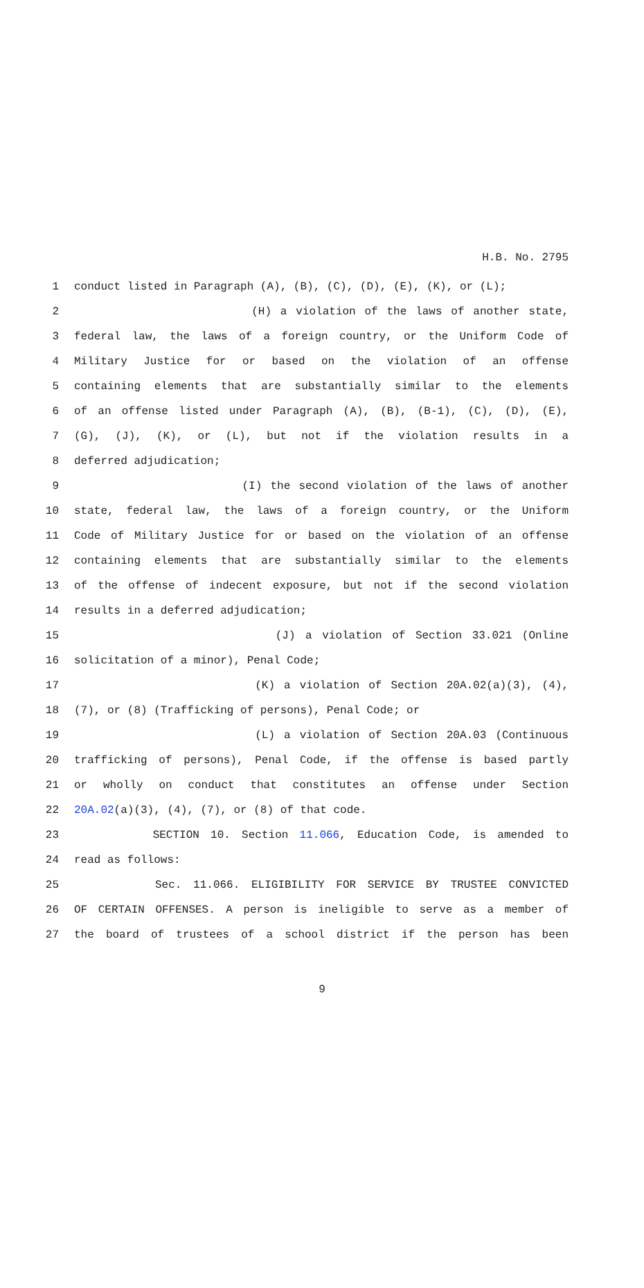H.B. No. 2795
1 conduct listed in Paragraph (A), (B), (C), (D), (E), (K), or (L);
2 (H) a violation of the laws of another state,
3 federal law, the laws of a foreign country, or the Uniform Code of
4 Military Justice for or based on the violation of an offense
5 containing elements that are substantially similar to the elements
6 of an offense listed under Paragraph (A), (B), (B-1), (C), (D), (E),
7 (G), (J), (K), or (L), but not if the violation results in a
8 deferred adjudication;
9 (I) the second violation of the laws of another
10 state, federal law, the laws of a foreign country, or the Uniform
11 Code of Military Justice for or based on the violation of an offense
12 containing elements that are substantially similar to the elements
13 of the offense of indecent exposure, but not if the second violation
14 results in a deferred adjudication;
15 (J) a violation of Section 33.021 (Online
16 solicitation of a minor), Penal Code;
17 (K) a violation of Section 20A.02(a)(3), (4),
18 (7), or (8) (Trafficking of persons), Penal Code; or
19 (L) a violation of Section 20A.03 (Continuous
20 trafficking of persons), Penal Code, if the offense is based partly
21 or wholly on conduct that constitutes an offense under Section
22 20A.02(a)(3), (4), (7), or (8) of that code.
23 SECTION 10. Section 11.066, Education Code, is amended to
24 read as follows:
25 Sec. 11.066. ELIGIBILITY FOR SERVICE BY TRUSTEE CONVICTED
26 OF CERTAIN OFFENSES. A person is ineligible to serve as a member of
27 the board of trustees of a school district if the person has been
9